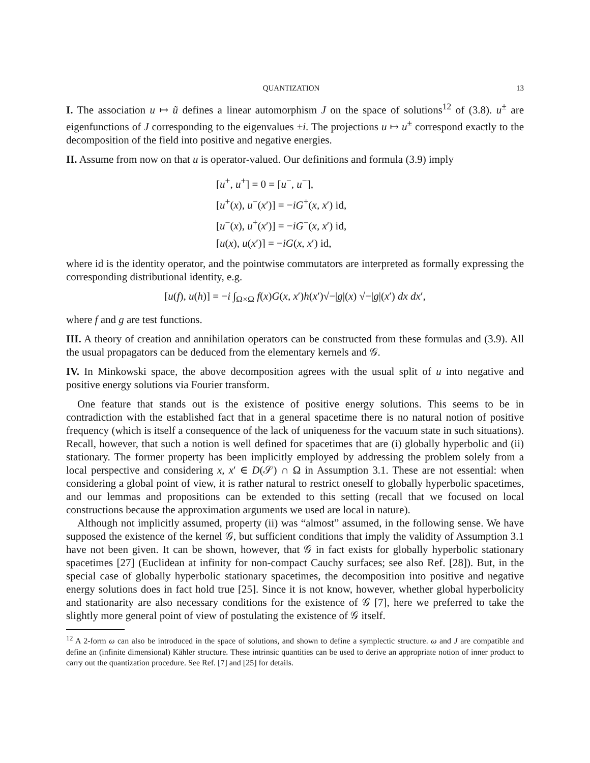QUANTIZATION 13
I. The association u ↦ ũ defines a linear automorphism J on the space of solutions<sup>12</sup> of (3.8). u<sup>±</sup> are eigenfunctions of J corresponding to the eigenvalues ±i. The projections u ↦ u<sup>±</sup> correspond exactly to the decomposition of the field into positive and negative energies.
II. Assume from now on that u is operator-valued. Our definitions and formula (3.9) imply
[u<sup>+</sup>, u<sup>+</sup>] = 0 = [u<sup>−</sup>, u<sup>−</sup>],
[u<sup>+</sup>(x), u<sup>−</sup>(x′)] = −iG<sup>+</sup>(x, x′) id,
[u<sup>−</sup>(x), u<sup>+</sup>(x′)] = −iG<sup>−</sup>(x, x′) id,
[u(x), u(x′)] = −iG(x, x′) id,
where id is the identity operator, and the pointwise commutators are interpreted as formally expressing the corresponding distributional identity, e.g.
[u(f), u(h)] = −i ∫<sub>Ω×Ω</sub> f(x)G(x, x′)h(x′)√−|g|(x) √−|g|(x′) dx dx′,
where f and g are test functions.
III. A theory of creation and annihilation operators can be constructed from these formulas and (3.9). All the usual propagators can be deduced from the elementary kernels and 𝒢.
IV. In Minkowski space, the above decomposition agrees with the usual split of u into negative and positive energy solutions via Fourier transform.
One feature that stands out is the existence of positive energy solutions. This seems to be in contradiction with the established fact that in a general spacetime there is no natural notion of positive frequency (which is itself a consequence of the lack of uniqueness for the vacuum state in such situations). Recall, however, that such a notion is well defined for spacetimes that are (i) globally hyperbolic and (ii) stationary. The former property has been implicitly employed by addressing the problem solely from a local perspective and considering x, x′ ∈ D(𝒮) ∩ Ω in Assumption 3.1. These are not essential: when considering a global point of view, it is rather natural to restrict oneself to globally hyperbolic spacetimes, and our lemmas and propositions can be extended to this setting (recall that we focused on local constructions because the approximation arguments we used are local in nature).
Although not implicitly assumed, property (ii) was “almost” assumed, in the following sense. We have supposed the existence of the kernel 𝒢, but sufficient conditions that imply the validity of Assumption 3.1 have not been given. It can be shown, however, that 𝒢 in fact exists for globally hyperbolic stationary spacetimes [27] (Euclidean at infinity for non-compact Cauchy surfaces; see also Ref. [28]). But, in the special case of globally hyperbolic stationary spacetimes, the decomposition into positive and negative energy solutions does in fact hold true [25]. Since it is not know, however, whether global hyperbolicity and stationarity are also necessary conditions for the existence of 𝒢 [7], here we preferred to take the slightly more general point of view of postulating the existence of 𝒢 itself.
<sup>12</sup> A 2-form ω can also be introduced in the space of solutions, and shown to define a symplectic structure. ω and J are compatible and define an (infinite dimensional) Kähler structure. These intrinsic quantities can be used to derive an appropriate notion of inner product to carry out the quantization procedure. See Ref. [7] and [25] for details.